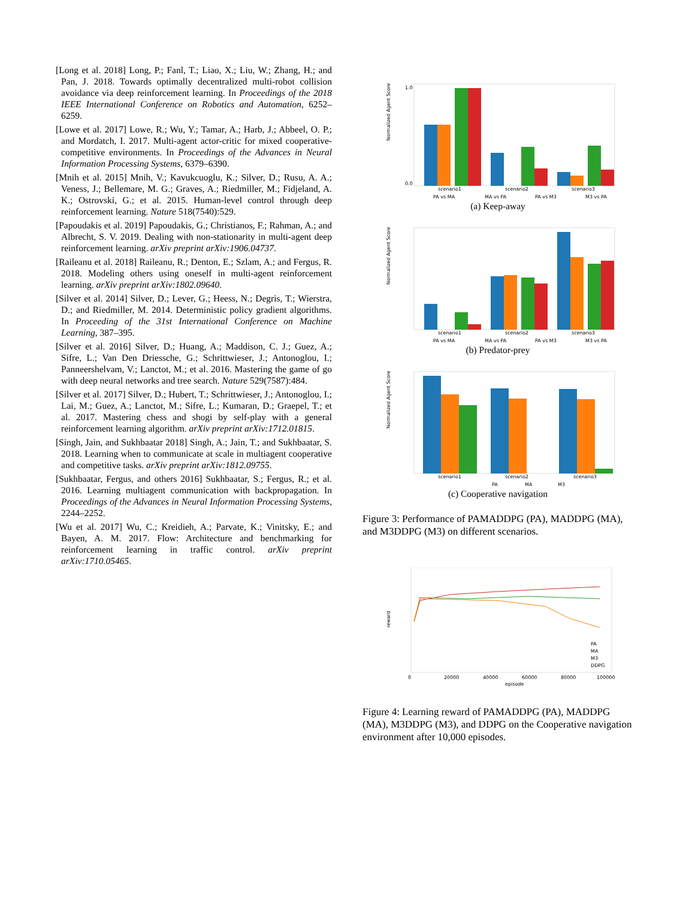[Long et al. 2018] Long, P.; Fanl, T.; Liao, X.; Liu, W.; Zhang, H.; and Pan, J. 2018. Towards optimally decentralized multi-robot collision avoidance via deep reinforcement learning. In Proceedings of the 2018 IEEE International Conference on Robotics and Automation, 6252–6259.
[Lowe et al. 2017] Lowe, R.; Wu, Y.; Tamar, A.; Harb, J.; Abbeel, O. P.; and Mordatch, I. 2017. Multi-agent actor-critic for mixed cooperative-competitive environments. In Proceedings of the Advances in Neural Information Processing Systems, 6379–6390.
[Mnih et al. 2015] Mnih, V.; Kavukcuoglu, K.; Silver, D.; Rusu, A. A.; Veness, J.; Bellemare, M. G.; Graves, A.; Riedmiller, M.; Fidjeland, A. K.; Ostrovski, G.; et al. 2015. Human-level control through deep reinforcement learning. Nature 518(7540):529.
[Papoudakis et al. 2019] Papoudakis, G.; Christianos, F.; Rahman, A.; and Albrecht, S. V. 2019. Dealing with non-stationarity in multi-agent deep reinforcement learning. arXiv preprint arXiv:1906.04737.
[Raileanu et al. 2018] Raileanu, R.; Denton, E.; Szlam, A.; and Fergus, R. 2018. Modeling others using oneself in multi-agent reinforcement learning. arXiv preprint arXiv:1802.09640.
[Silver et al. 2014] Silver, D.; Lever, G.; Heess, N.; Degris, T.; Wierstra, D.; and Riedmiller, M. 2014. Deterministic policy gradient algorithms. In Proceeding of the 31st International Conference on Machine Learning, 387–395.
[Silver et al. 2016] Silver, D.; Huang, A.; Maddison, C. J.; Guez, A.; Sifre, L.; Van Den Driessche, G.; Schrittwieser, J.; Antonoglou, I.; Panneershelvam, V.; Lanctot, M.; et al. 2016. Mastering the game of go with deep neural networks and tree search. Nature 529(7587):484.
[Silver et al. 2017] Silver, D.; Hubert, T.; Schrittwieser, J.; Antonoglou, I.; Lai, M.; Guez, A.; Lanctot, M.; Sifre, L.; Kumaran, D.; Graepel, T.; et al. 2017. Mastering chess and shogi by self-play with a general reinforcement learning algorithm. arXiv preprint arXiv:1712.01815.
[Singh, Jain, and Sukhbaatar 2018] Singh, A.; Jain, T.; and Sukhbaatar, S. 2018. Learning when to communicate at scale in multiagent cooperative and competitive tasks. arXiv preprint arXiv:1812.09755.
[Sukhbaatar, Fergus, and others 2016] Sukhbaatar, S.; Fergus, R.; et al. 2016. Learning multiagent communication with backpropagation. In Proceedings of the Advances in Neural Information Processing Systems, 2244–2252.
[Wu et al. 2017] Wu, C.; Kreidieh, A.; Parvate, K.; Vinitsky, E.; and Bayen, A. M. 2017. Flow: Architecture and benchmarking for reinforcement learning in traffic control. arXiv preprint arXiv:1710.05465.
Normalized Agent Score
1.0
0.0
scenario1
scenario2
scenario3
PA vs MA
MA vs PA
PA vs M3
M3 vs PA
(a) Keep-away
Normalized Agent Score
scenario1
scenario2
scenario3
PA vs MA
MA vs PA
PA vs M3
M3 vs PA
(b) Predator-prey
Normalized Agent Score
scenario1
scenario2
scenario3
PA
MA
M3
(c) Cooperative navigation
Figure 3: Performance of PAMADDPG (PA), MADDPG (MA), and M3DDPG (M3) on different scenarios.
reward
PA
MA
M3
DDPG
0
20000
40000
60000
80000
100000
episode
Figure 4: Learning reward of PAMADDPG (PA), MADDPG (MA), M3DDPG (M3), and DDPG on the Cooperative navigation environment after 10,000 episodes.